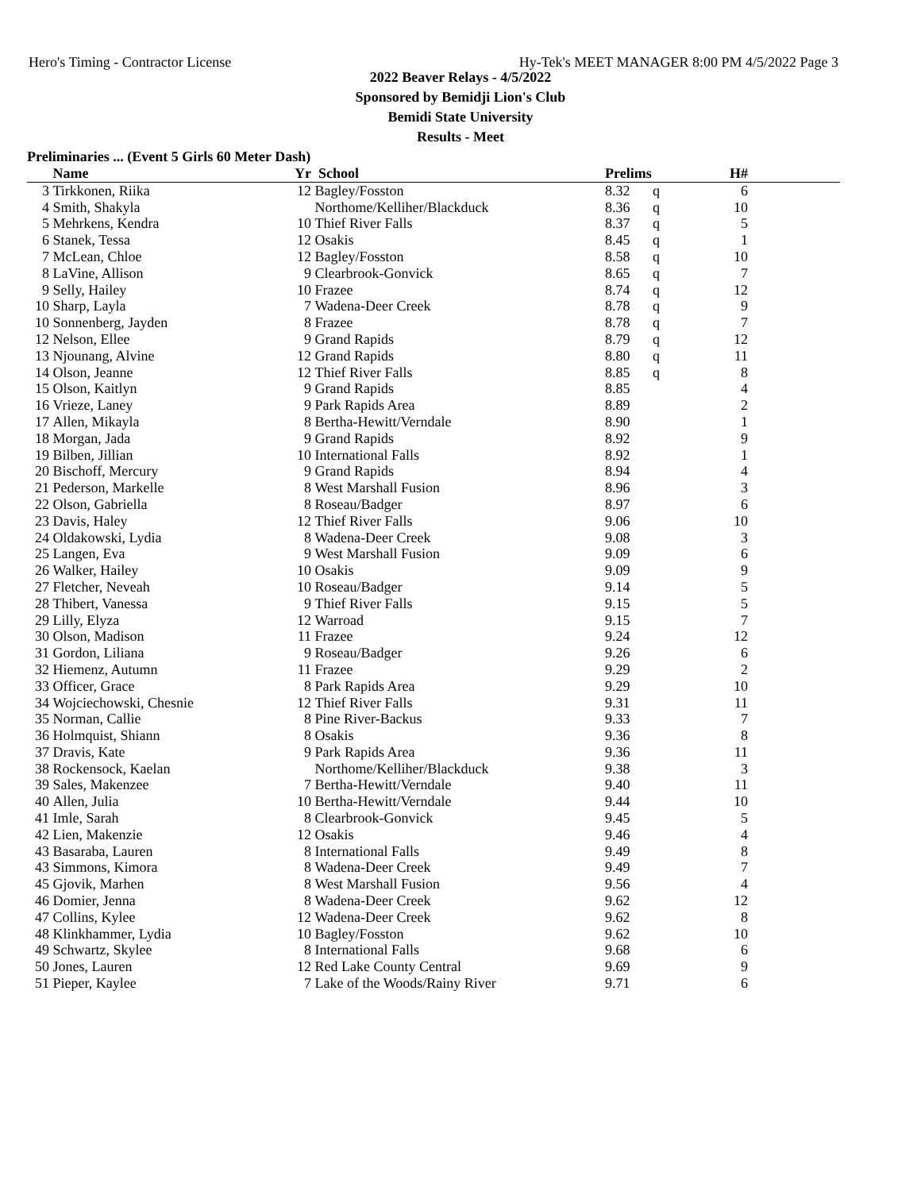Hero's Timing - Contractor License Hy-Tek's MEET MANAGER 8:00 PM 4/5/2022 Page 3
2022 Beaver Relays - 4/5/2022
Sponsored by Bemidji Lion's Club
Bemidi State University
Results - Meet
Preliminaries ... (Event 5 Girls 60 Meter Dash)
| | Name | Yr | School | Prelims | | H# | |
| --- | --- | --- | --- | --- | --- | --- | --- |
| 3 | Tirkkonen, Riika | 12 | Bagley/Fosston | 8.32 | q | 6 | |
| 4 | Smith, Shakyla | | Northome/Kelliher/Blackduck | 8.36 | q | 10 | |
| 5 | Mehrkens, Kendra | 10 | Thief River Falls | 8.37 | q | 5 | |
| 6 | Stanek, Tessa | 12 | Osakis | 8.45 | q | 1 | |
| 7 | McLean, Chloe | 12 | Bagley/Fosston | 8.58 | q | 10 | |
| 8 | LaVine, Allison | 9 | Clearbrook-Gonvick | 8.65 | q | 7 | |
| 9 | Selly, Hailey | 10 | Frazee | 8.74 | q | 12 | |
| 10 | Sharp, Layla | 7 | Wadena-Deer Creek | 8.78 | q | 9 | |
| 10 | Sonnenberg, Jayden | 8 | Frazee | 8.78 | q | 7 | |
| 12 | Nelson, Ellee | 9 | Grand Rapids | 8.79 | q | 12 | |
| 13 | Njounang, Alvine | 12 | Grand Rapids | 8.80 | q | 11 | |
| 14 | Olson, Jeanne | 12 | Thief River Falls | 8.85 | q | 8 | |
| 15 | Olson, Kaitlyn | 9 | Grand Rapids | 8.85 | | 4 | |
| 16 | Vrieze, Laney | 9 | Park Rapids Area | 8.89 | | 2 | |
| 17 | Allen, Mikayla | 8 | Bertha-Hewitt/Verndale | 8.90 | | 1 | |
| 18 | Morgan, Jada | 9 | Grand Rapids | 8.92 | | 9 | |
| 19 | Bilben, Jillian | 10 | International Falls | 8.92 | | 1 | |
| 20 | Bischoff, Mercury | 9 | Grand Rapids | 8.94 | | 4 | |
| 21 | Pederson, Markelle | 8 | West Marshall Fusion | 8.96 | | 3 | |
| 22 | Olson, Gabriella | 8 | Roseau/Badger | 8.97 | | 6 | |
| 23 | Davis, Haley | 12 | Thief River Falls | 9.06 | | 10 | |
| 24 | Oldakowski, Lydia | 8 | Wadena-Deer Creek | 9.08 | | 3 | |
| 25 | Langen, Eva | 9 | West Marshall Fusion | 9.09 | | 6 | |
| 26 | Walker, Hailey | 10 | Osakis | 9.09 | | 9 | |
| 27 | Fletcher, Neveah | 10 | Roseau/Badger | 9.14 | | 5 | |
| 28 | Thibert, Vanessa | 9 | Thief River Falls | 9.15 | | 5 | |
| 29 | Lilly, Elyza | 12 | Warroad | 9.15 | | 7 | |
| 30 | Olson, Madison | 11 | Frazee | 9.24 | | 12 | |
| 31 | Gordon, Liliana | 9 | Roseau/Badger | 9.26 | | 6 | |
| 32 | Hiemenz, Autumn | 11 | Frazee | 9.29 | | 2 | |
| 33 | Officer, Grace | 8 | Park Rapids Area | 9.29 | | 10 | |
| 34 | Wojciechowski, Chesnie | 12 | Thief River Falls | 9.31 | | 11 | |
| 35 | Norman, Callie | 8 | Pine River-Backus | 9.33 | | 7 | |
| 36 | Holmquist, Shiann | 8 | Osakis | 9.36 | | 8 | |
| 37 | Dravis, Kate | 9 | Park Rapids Area | 9.36 | | 11 | |
| 38 | Rockensock, Kaelan | | Northome/Kelliher/Blackduck | 9.38 | | 3 | |
| 39 | Sales, Makenzee | 7 | Bertha-Hewitt/Verndale | 9.40 | | 11 | |
| 40 | Allen, Julia | 10 | Bertha-Hewitt/Verndale | 9.44 | | 10 | |
| 41 | Imle, Sarah | 8 | Clearbrook-Gonvick | 9.45 | | 5 | |
| 42 | Lien, Makenzie | 12 | Osakis | 9.46 | | 4 | |
| 43 | Basaraba, Lauren | 8 | International Falls | 9.49 | | 8 | |
| 43 | Simmons, Kimora | 8 | Wadena-Deer Creek | 9.49 | | 7 | |
| 45 | Gjovik, Marhen | 8 | West Marshall Fusion | 9.56 | | 4 | |
| 46 | Domier, Jenna | 8 | Wadena-Deer Creek | 9.62 | | 12 | |
| 47 | Collins, Kylee | 12 | Wadena-Deer Creek | 9.62 | | 8 | |
| 48 | Klinkhammer, Lydia | 10 | Bagley/Fosston | 9.62 | | 10 | |
| 49 | Schwartz, Skylee | 8 | International Falls | 9.68 | | 6 | |
| 50 | Jones, Lauren | 12 | Red Lake County Central | 9.69 | | 9 | |
| 51 | Pieper, Kaylee | 7 | Lake of the Woods/Rainy River | 9.71 | | 6 | |